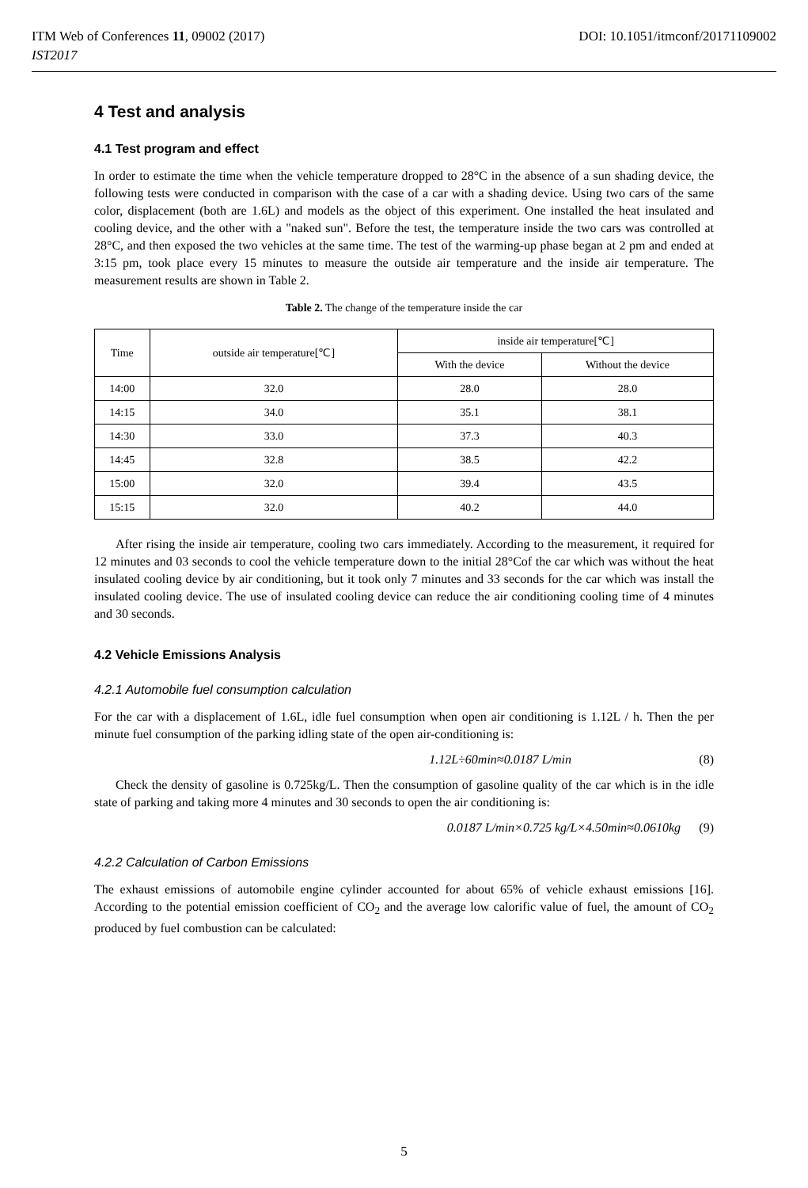DOI: 10.1051/itmconf/20171109002 ITM Web of Conferences 11, 09002 (2017)
IST2017
4 Test and analysis
4.1 Test program and effect
In order to estimate the time when the vehicle temperature dropped to 28°C in the absence of a sun shading device, the following tests were conducted in comparison with the case of a car with a shading device. Using two cars of the same color, displacement (both are 1.6L) and models as the object of this experiment. One installed the heat insulated and cooling device, and the other with a "naked sun". Before the test, the temperature inside the two cars was controlled at 28°C, and then exposed the two vehicles at the same time. The test of the warming-up phase began at 2 pm and ended at 3:15 pm, took place every 15 minutes to measure the outside air temperature and the inside air temperature. The measurement results are shown in Table 2.
Table 2. The change of the temperature inside the car
| Time | outside air temperature[℃] | inside air temperature[℃] | |
| --- | --- | --- | --- |
| | | With the device | Without the device |
| 14:00 | 32.0 | 28.0 | 28.0 |
| 14:15 | 34.0 | 35.1 | 38.1 |
| 14:30 | 33.0 | 37.3 | 40.3 |
| 14:45 | 32.8 | 38.5 | 42.2 |
| 15:00 | 32.0 | 39.4 | 43.5 |
| 15:15 | 32.0 | 40.2 | 44.0 |
After rising the inside air temperature, cooling two cars immediately. According to the measurement, it required for 12 minutes and 03 seconds to cool the vehicle temperature down to the initial 28°Cof the car which was without the heat insulated cooling device by air conditioning, but it took only 7 minutes and 33 seconds for the car which was install the insulated cooling device. The use of insulated cooling device can reduce the air conditioning cooling time of 4 minutes and 30 seconds.
4.2 Vehicle Emissions Analysis
4.2.1 Automobile fuel consumption calculation
For the car with a displacement of 1.6L, idle fuel consumption when open air conditioning is 1.12L / h. Then the per minute fuel consumption of the parking idling state of the open air-conditioning is:
1.12L÷60min≈0.0187 L/min (8)
Check the density of gasoline is 0.725kg/L. Then the consumption of gasoline quality of the car which is in the idle state of parking and taking more 4 minutes and 30 seconds to open the air conditioning is:
0.0187 L/min×0.725 kg/L×4.50min≈0.0610kg (9)
4.2.2 Calculation of Carbon Emissions
The exhaust emissions of automobile engine cylinder accounted for about 65% of vehicle exhaust emissions [16]. According to the potential emission coefficient of CO<sub>2</sub> and the average low calorific value of fuel, the amount of CO<sub>2</sub> produced by fuel combustion can be calculated:
5